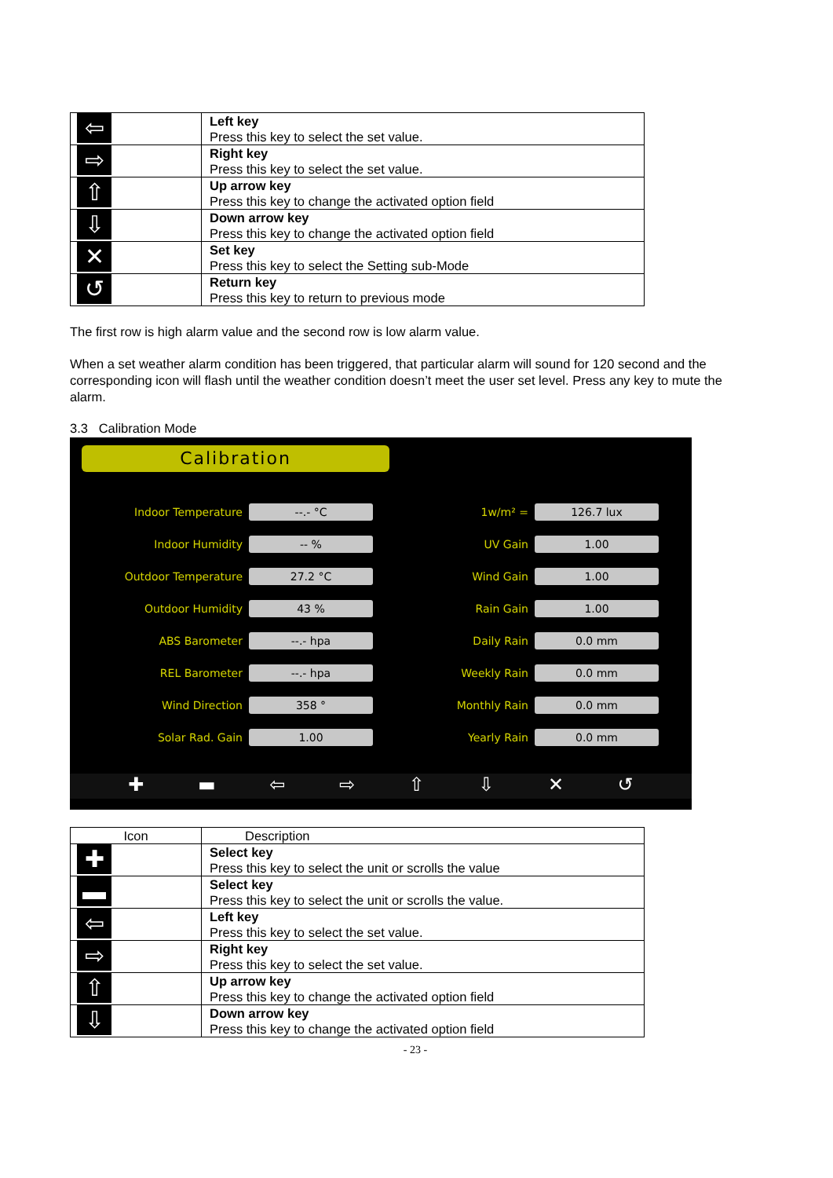| ⇦ | Left key Press this key to select the set value. |
| ⇨ | Right key Press this key to select the set value. |
| ⇧ | Up arrow key Press this key to change the activated option field |
| ⇩ | Down arrow key Press this key to change the activated option field |
| ✕ | Set key Press this key to select the Setting sub-Mode |
| ↺ | Return key Press this key to return to previous mode |
The first row is high alarm value and the second row is low alarm value.
When a set weather alarm condition has been triggered, that particular alarm will sound for 120 second and the corresponding icon will flash until the weather condition doesn’t meet the user set level. Press any key to mute the alarm.
3.3 Calibration Mode
Calibration
Indoor Temperature
--.- °C
1w/m² =
126.7 lux
Indoor Humidity
-- %
UV Gain
1.00
Outdoor Temperature
27.2 °C
Wind Gain
1.00
Outdoor Humidity
43 %
Rain Gain
1.00
ABS Barometer
--.- hpa
Daily Rain
0.0 mm
REL Barometer
--.- hpa
Weekly Rain
0.0 mm
Wind Direction
358 °
Monthly Rain
0.0 mm
Solar Rad. Gain
1.00
Yearly Rain
0.0 mm
✚ ▬ ⇦ ⇨ ⇧ ⇩ ✕ ↺
| Icon | Description |
| ✚ | Select key Press this key to select the unit or scrolls the value |
| ▬ | Select key Press this key to select the unit or scrolls the value. |
| ⇦ | Left key Press this key to select the set value. |
| ⇨ | Right key Press this key to select the set value. |
| ⇧ | Up arrow key Press this key to change the activated option field |
| ⇩ | Down arrow key Press this key to change the activated option field |
- 23 -